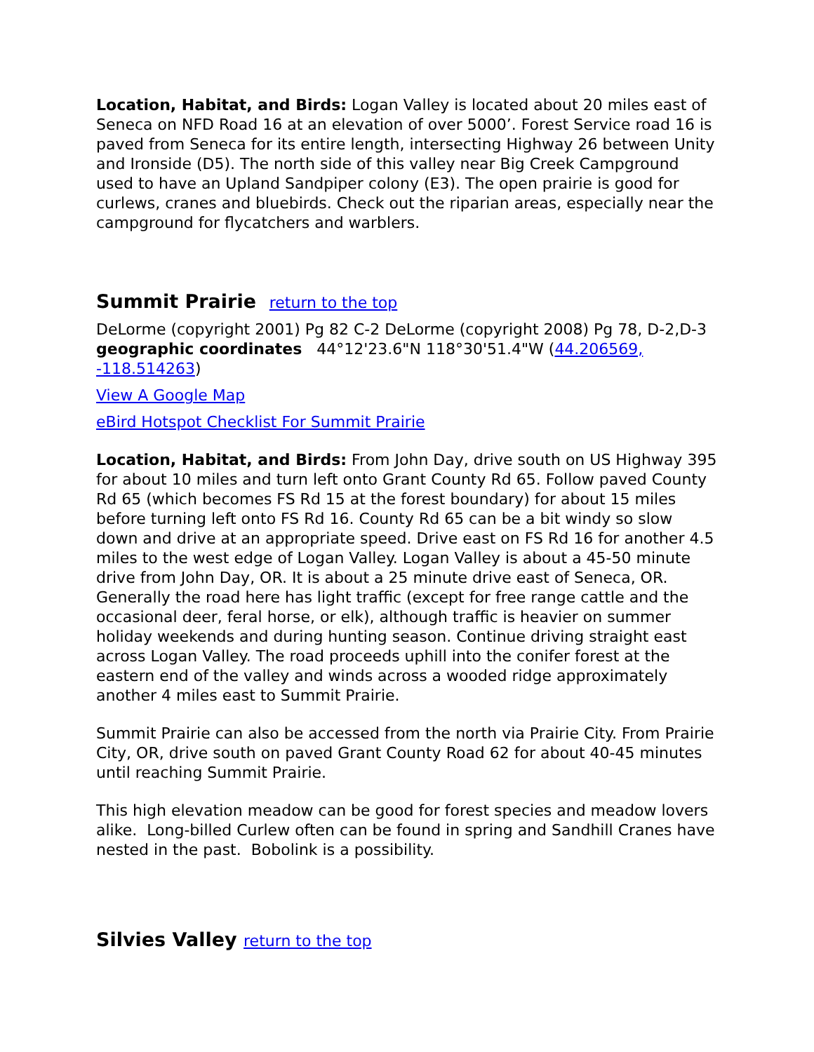Location, Habitat, and Birds: Logan Valley is located about 20 miles east of Seneca on NFD Road 16 at an elevation of over 5000’. Forest Service road 16 is paved from Seneca for its entire length, intersecting Highway 26 between Unity and Ironside (D5). The north side of this valley near Big Creek Campground used to have an Upland Sandpiper colony (E3). The open prairie is good for curlews, cranes and bluebirds. Check out the riparian areas, especially near the campground for flycatchers and warblers.
Summit Prairie return to the top
DeLorme (copyright 2001) Pg 82 C-2 DeLorme (copyright 2008) Pg 78, D-2,D-3 geographic coordinates 44°12'23.6"N 118°30'51.4"W (44.206569, -118.514263)
View A Google Map
eBird Hotspot Checklist For Summit Prairie
Location, Habitat, and Birds: From John Day, drive south on US Highway 395 for about 10 miles and turn left onto Grant County Rd 65. Follow paved County Rd 65 (which becomes FS Rd 15 at the forest boundary) for about 15 miles before turning left onto FS Rd 16. County Rd 65 can be a bit windy so slow down and drive at an appropriate speed. Drive east on FS Rd 16 for another 4.5 miles to the west edge of Logan Valley. Logan Valley is about a 45-50 minute drive from John Day, OR. It is about a 25 minute drive east of Seneca, OR. Generally the road here has light traffic (except for free range cattle and the occasional deer, feral horse, or elk), although traffic is heavier on summer holiday weekends and during hunting season. Continue driving straight east across Logan Valley. The road proceeds uphill into the conifer forest at the eastern end of the valley and winds across a wooded ridge approximately another 4 miles east to Summit Prairie.
Summit Prairie can also be accessed from the north via Prairie City. From Prairie City, OR, drive south on paved Grant County Road 62 for about 40-45 minutes until reaching Summit Prairie.
This high elevation meadow can be good for forest species and meadow lovers alike. Long-billed Curlew often can be found in spring and Sandhill Cranes have nested in the past. Bobolink is a possibility.
Silvies Valley return to the top